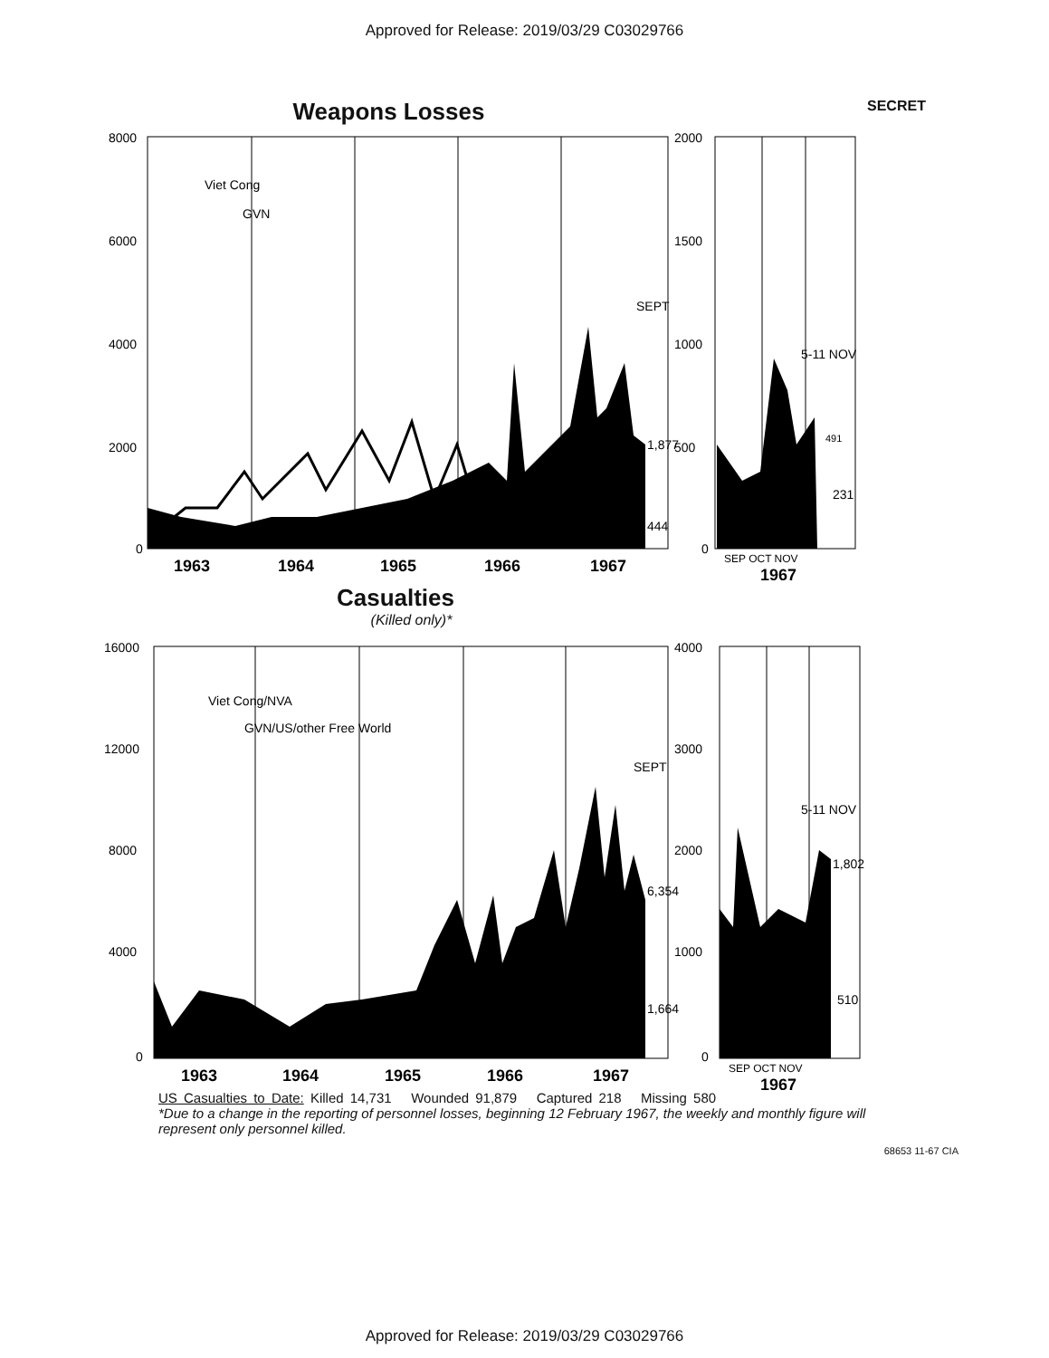Approved for Release: 2019/03/29 C03029766
SECRET
Weapons Losses
8000
6000
4000
2000
0
2000
1500
1000
500
0
Viet Cong
GVN
SEPT
5-11 NOV
1,877
491
231
444
1963
1964
1965
1966
1967
SEP OCT NOV
1967
Casualties
(Killed only)*
16000
12000
8000
4000
0
4000
3000
2000
1000
0
Viet Cong/NVA
GVN/US/other Free World
SEPT
5-11 NOV
6,354
1,802
510
1,664
1963
1964
1965
1966
1967
SEP OCT NOV
1967
US Casualties to Date: Killed 14,731 Wounded 91,879 Captured 218 Missing 580
*Due to a change in the reporting of personnel losses, beginning 12 February 1967, the weekly and monthly figure will represent only personnel killed.
68653 11-67 CIA
Approved for Release: 2019/03/29 C03029766